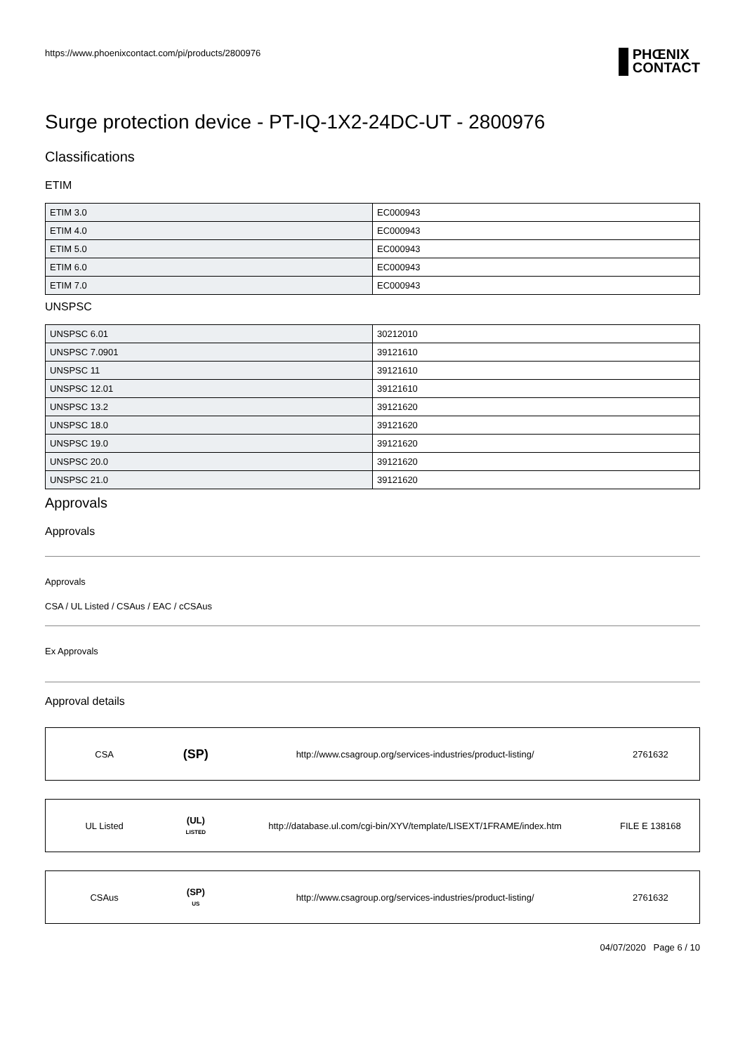https://www.phoenixcontact.com/pi/products/2800976
PHŒNIX
CONTACT
Surge protection device - PT-IQ-1X2-24DC-UT - 2800976
Classifications
ETIM
| ETIM 3.0 | EC000943 |
| ETIM 4.0 | EC000943 |
| ETIM 5.0 | EC000943 |
| ETIM 6.0 | EC000943 |
| ETIM 7.0 | EC000943 |
UNSPSC
| UNSPSC 6.01 | 30212010 |
| UNSPSC 7.0901 | 39121610 |
| UNSPSC 11 | 39121610 |
| UNSPSC 12.01 | 39121610 |
| UNSPSC 13.2 | 39121620 |
| UNSPSC 18.0 | 39121620 |
| UNSPSC 19.0 | 39121620 |
| UNSPSC 20.0 | 39121620 |
| UNSPSC 21.0 | 39121620 |
Approvals
Approvals
Approvals
CSA / UL Listed / CSAus / EAC / cCSAus
Ex Approvals
Approval details
| CSA | (SP) | http://www.csagroup.org/services-industries/product-listing/ | 2761632 |
| UL Listed | (UL) LISTED | http://database.ul.com/cgi-bin/XYV/template/LISEXT/1FRAME/index.htm | FILE E 138168 |
| CSAus | (SP) US | http://www.csagroup.org/services-industries/product-listing/ | 2761632 |
04/07/2020 Page 6 / 10